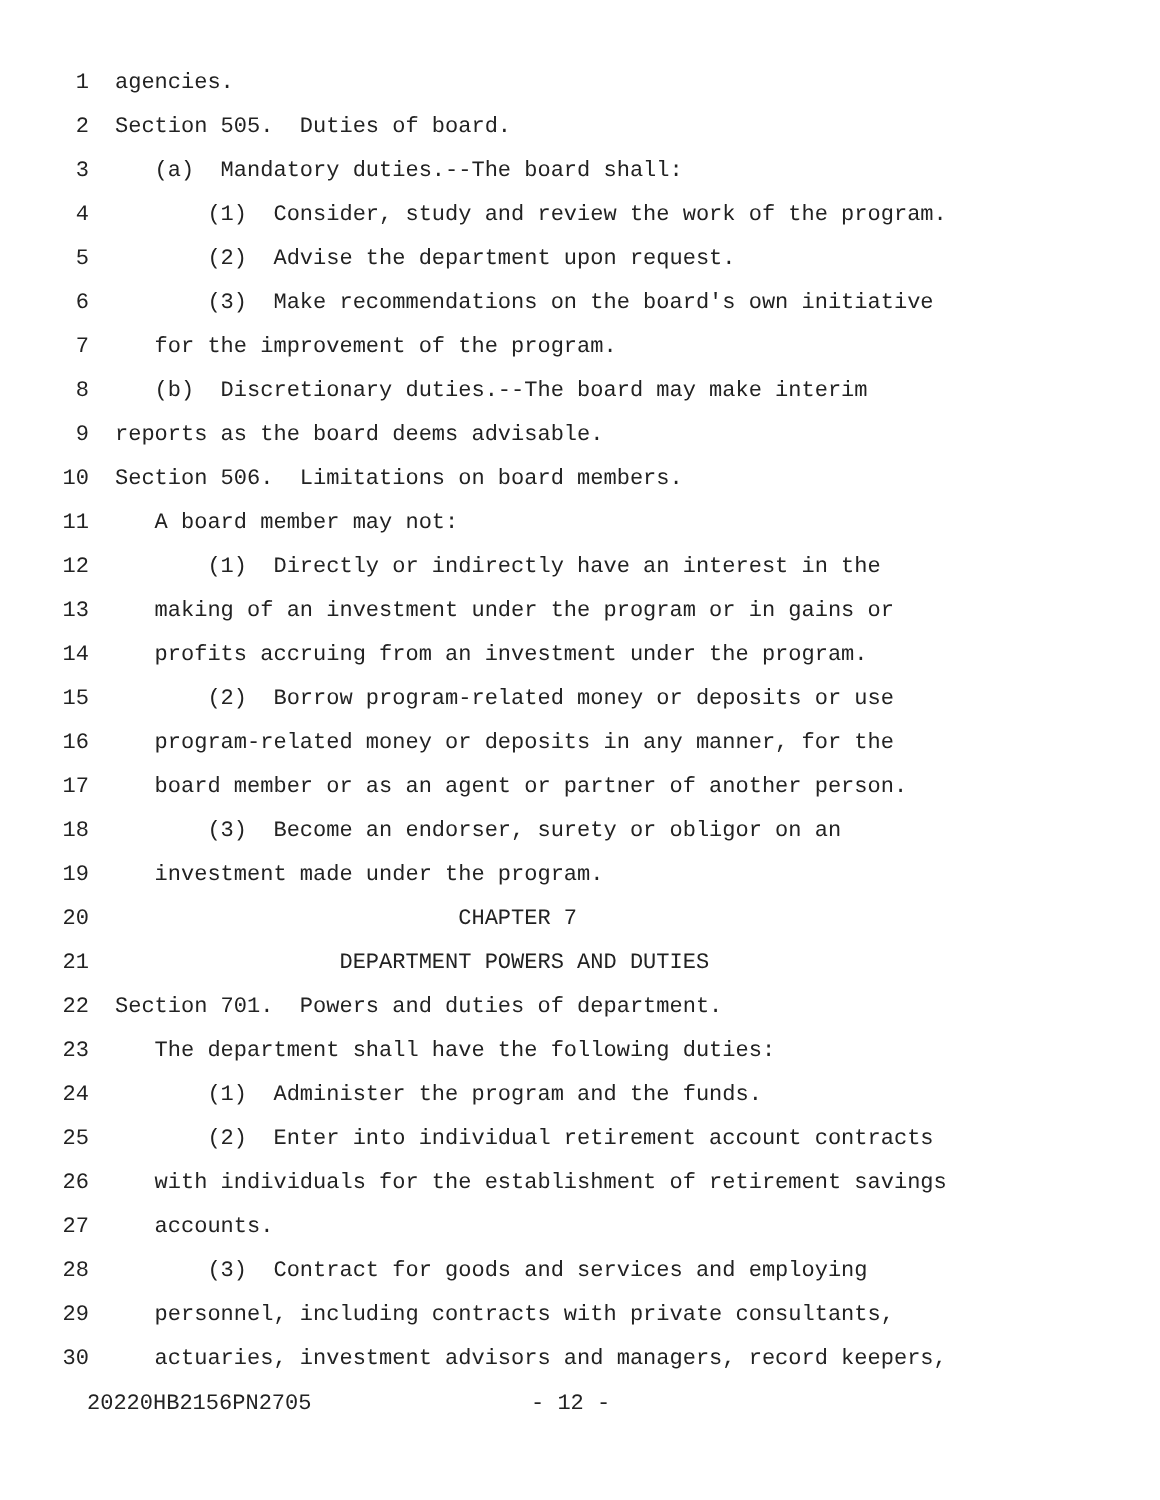1 agencies.
2 Section 505. Duties of board.
3 (a) Mandatory duties.--The board shall:
4 (1) Consider, study and review the work of the program.
5 (2) Advise the department upon request.
6 (3) Make recommendations on the board's own initiative
7 for the improvement of the program.
8 (b) Discretionary duties.--The board may make interim
9 reports as the board deems advisable.
10 Section 506. Limitations on board members.
11 A board member may not:
12 (1) Directly or indirectly have an interest in the
13 making of an investment under the program or in gains or
14 profits accruing from an investment under the program.
15 (2) Borrow program-related money or deposits or use
16 program-related money or deposits in any manner, for the
17 board member or as an agent or partner of another person.
18 (3) Become an endorser, surety or obligor on an
19 investment made under the program.
20 CHAPTER 7
21 DEPARTMENT POWERS AND DUTIES
22 Section 701. Powers and duties of department.
23 The department shall have the following duties:
24 (1) Administer the program and the funds.
25 (2) Enter into individual retirement account contracts
26 with individuals for the establishment of retirement savings
27 accounts.
28 (3) Contract for goods and services and employing
29 personnel, including contracts with private consultants,
30 actuaries, investment advisors and managers, record keepers,
20220HB2156PN2705 - 12 -